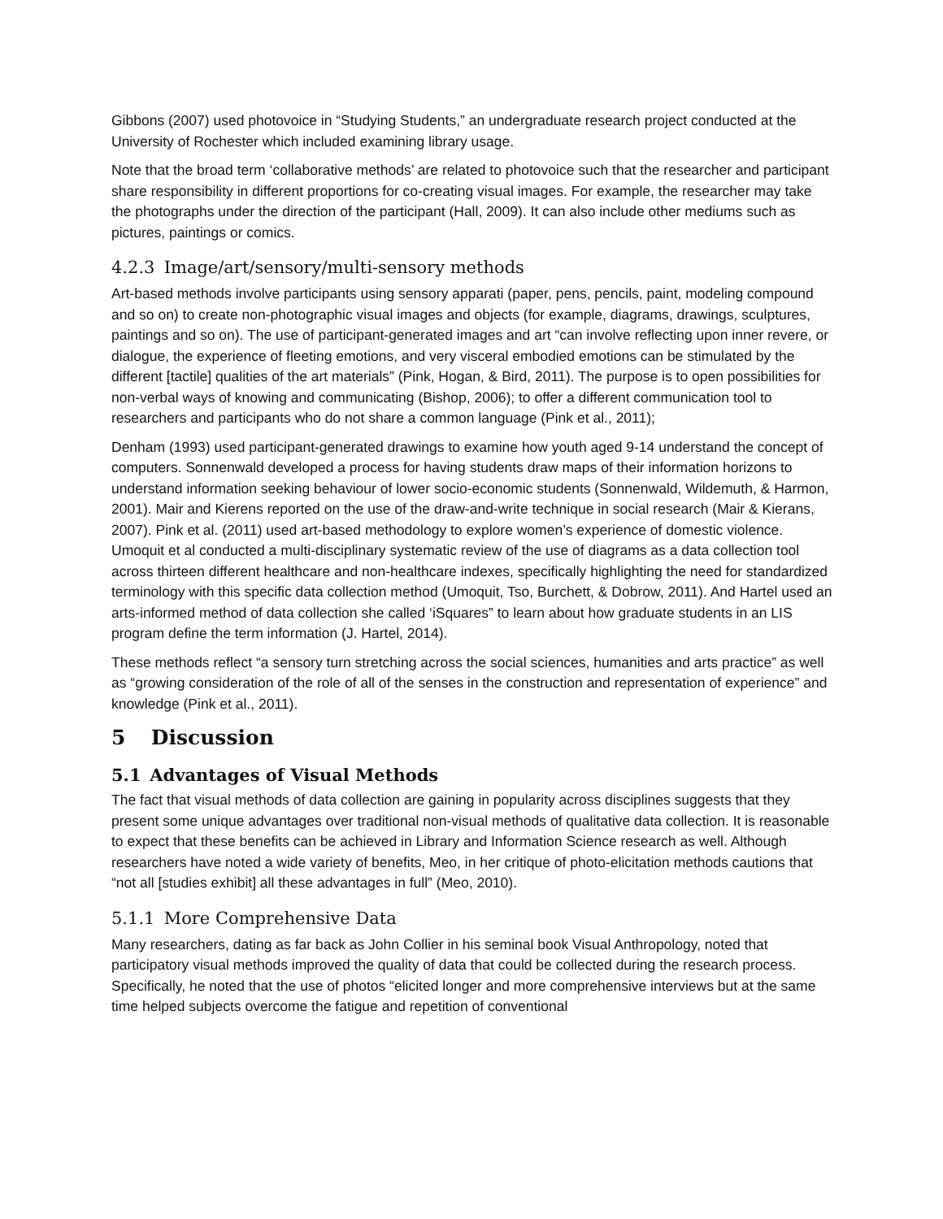Gibbons (2007) used photovoice in “Studying Students,” an undergraduate research project conducted at the University of Rochester which included examining library usage.
Note that the broad term ‘collaborative methods’ are related to photovoice such that the researcher and participant share responsibility in different proportions for co-creating visual images. For example, the researcher may take the photographs under the direction of the participant (Hall, 2009). It can also include other mediums such as pictures, paintings or comics.
4.2.3 Image/art/sensory/multi-sensory methods
Art-based methods involve participants using sensory apparati (paper, pens, pencils, paint, modeling compound and so on) to create non-photographic visual images and objects (for example, diagrams, drawings, sculptures, paintings and so on). The use of participant-generated images and art “can involve reflecting upon inner revere, or dialogue, the experience of fleeting emotions, and very visceral embodied emotions can be stimulated by the different [tactile] qualities of the art materials” (Pink, Hogan, & Bird, 2011). The purpose is to open possibilities for non-verbal ways of knowing and communicating (Bishop, 2006); to offer a different communication tool to researchers and participants who do not share a common language (Pink et al., 2011);
Denham (1993) used participant-generated drawings to examine how youth aged 9-14 understand the concept of computers. Sonnenwald developed a process for having students draw maps of their information horizons to understand information seeking behaviour of lower socio-economic students (Sonnenwald, Wildemuth, & Harmon, 2001). Mair and Kierens reported on the use of the draw-and-write technique in social research (Mair & Kierans, 2007). Pink et al. (2011) used art-based methodology to explore women’s experience of domestic violence. Umoquit et al conducted a multi-disciplinary systematic review of the use of diagrams as a data collection tool across thirteen different healthcare and non-healthcare indexes, specifically highlighting the need for standardized terminology with this specific data collection method (Umoquit, Tso, Burchett, & Dobrow, 2011). And Hartel used an arts-informed method of data collection she called ‘iSquares” to learn about how graduate students in an LIS program define the term information (J. Hartel, 2014).
These methods reflect “a sensory turn stretching across the social sciences, humanities and arts practice” as well as “growing consideration of the role of all of the senses in the construction and representation of experience” and knowledge (Pink et al., 2011).
5 Discussion
5.1 Advantages of Visual Methods
The fact that visual methods of data collection are gaining in popularity across disciplines suggests that they present some unique advantages over traditional non-visual methods of qualitative data collection. It is reasonable to expect that these benefits can be achieved in Library and Information Science research as well. Although researchers have noted a wide variety of benefits, Meo, in her critique of photo-elicitation methods cautions that “not all [studies exhibit] all these advantages in full” (Meo, 2010).
5.1.1 More Comprehensive Data
Many researchers, dating as far back as John Collier in his seminal book Visual Anthropology, noted that participatory visual methods improved the quality of data that could be collected during the research process. Specifically, he noted that the use of photos “elicited longer and more comprehensive interviews but at the same time helped subjects overcome the fatigue and repetition of conventional